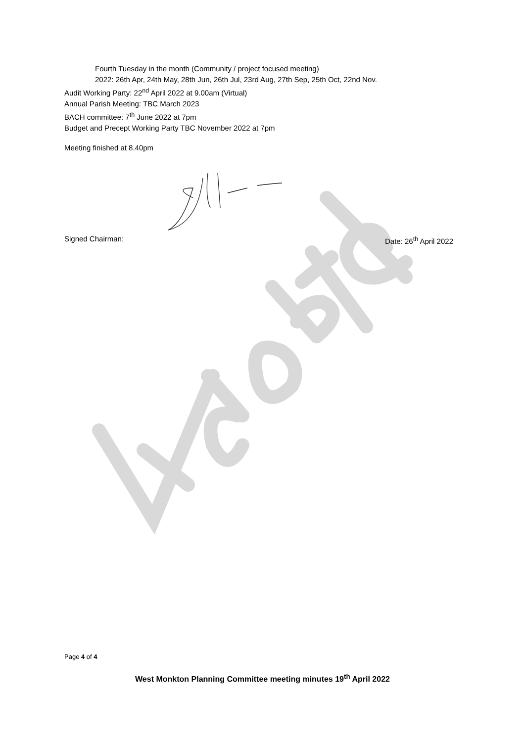Fourth Tuesday in the month (Community / project focused meeting)
2022: 26th Apr, 24th May, 28th Jun, 26th Jul, 23rd Aug, 27th Sep, 25th Oct, 22nd Nov.
Audit Working Party: 22<sup>nd</sup> April 2022 at 9.00am (Virtual)
Annual Parish Meeting: TBC March 2023
BACH committee: 7<sup>th</sup> June 2022 at 7pm
Budget and Precept Working Party TBC November 2022 at 7pm
Meeting finished at 8.40pm
Signed Chairman: Date: 26<sup>th</sup> April 2022
Page 4 of 4
West Monkton Planning Committee meeting minutes 19<sup>th</sup> April 2022